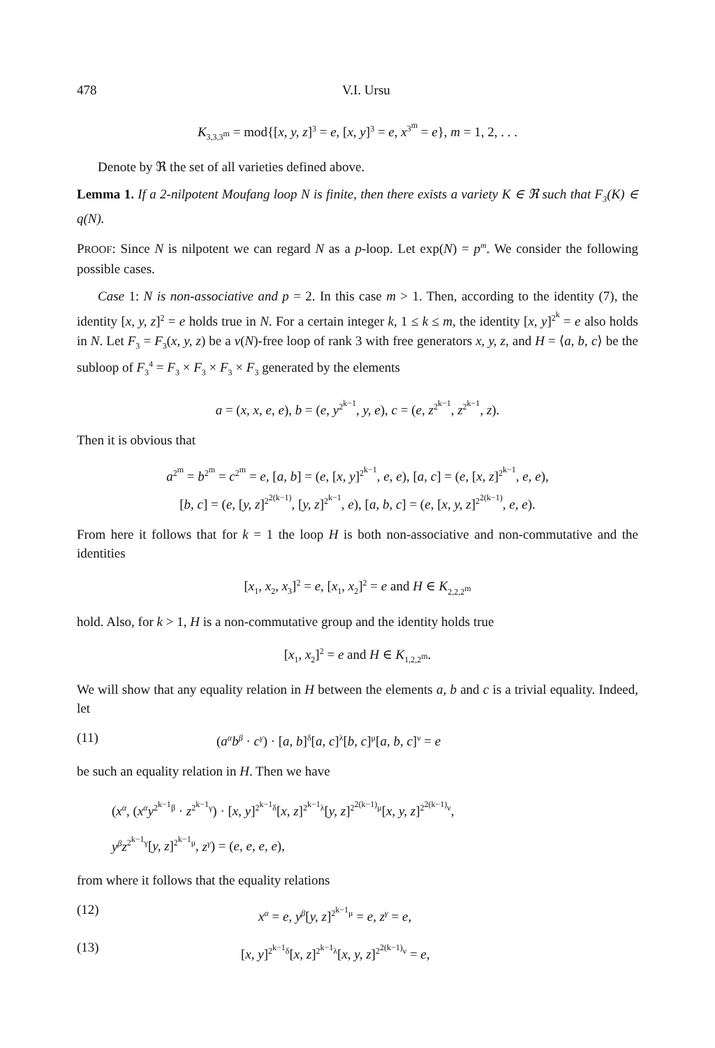478 V.I. Ursu
K<sub>3,3,3<sup>m</sup></sub> = mod{[x, y, z]<sup>3</sup> = e, [x, y]<sup>3</sup> = e, x<sup>3<sup>m</sup></sup> = e}, m = 1, 2, . . .
Denote by ℜ the set of all varieties defined above.
Lemma 1. If a 2-nilpotent Moufang loop N is finite, then there exists a variety K ∈ ℜ such that F<sub>3</sub>(K) ∈ q(N).
PROOF: Since N is nilpotent we can regard N as a p-loop. Let exp(N) = p<sup>m</sup>. We consider the following possible cases.
Case 1: N is non-associative and p = 2. In this case m > 1. Then, according to the identity (7), the identity [x, y, z]<sup>2</sup> = e holds true in N. For a certain integer k, 1 ≤ k ≤ m, the identity [x, y]<sup>2<sup>k</sup></sup> = e also holds in N. Let F<sub>3</sub> = F<sub>3</sub>(x, y, z) be a v(N)-free loop of rank 3 with free generators x, y, z, and H = ⟨a, b, c⟩ be the subloop of F<sub>3</sub><sup>4</sup> = F<sub>3</sub> × F<sub>3</sub> × F<sub>3</sub> × F<sub>3</sub> generated by the elements
a = (x, x, e, e), b = (e, y<sup>2<sup>k−1</sup></sup>, y, e), c = (e, z<sup>2<sup>k−1</sup></sup>, z<sup>2<sup>k−1</sup></sup>, z).
Then it is obvious that
a<sup>2<sup>m</sup></sup> = b<sup>2<sup>m</sup></sup> = c<sup>2<sup>m</sup></sup> = e, [a, b] = (e, [x, y]<sup>2<sup>k−1</sup></sup>, e, e), [a, c] = (e, [x, z]<sup>2<sup>k−1</sup></sup>, e, e),
[b, c] = (e, [y, z]<sup>2<sup>2(k−1)</sup></sup>, [y, z]<sup>2<sup>k−1</sup></sup>, e), [a, b, c] = (e, [x, y, z]<sup>2<sup>2(k−1)</sup></sup>, e, e).
From here it follows that for k = 1 the loop H is both non-associative and non-commutative and the identities
[x<sub>1</sub>, x<sub>2</sub>, x<sub>3</sub>]<sup>2</sup> = e, [x<sub>1</sub>, x<sub>2</sub>]<sup>2</sup> = e and H ∈ K<sub>2,2,2<sup>m</sup></sub>
hold. Also, for k > 1, H is a non-commutative group and the identity holds true
[x<sub>1</sub>, x<sub>2</sub>]<sup>2</sup> = e and H ∈ K<sub>1,2,2<sup>m</sup></sub>.
We will show that any equality relation in H between the elements a, b and c is a trivial equality. Indeed, let
(11) (a<sup>α</sup>b<sup>β</sup> · c<sup>γ</sup>) · [a, b]<sup>δ</sup>[a, c]<sup>λ</sup>[b, c]<sup>μ</sup>[a, b, c]<sup>ν</sup> = e
be such an equality relation in H. Then we have
(x<sup>α</sup>, (x<sup>α</sup>y<sup>2<sup>k−1</sup>β</sup> · z<sup>2<sup>k−1</sup>γ</sup>) · [x, y]<sup>2<sup>k−1</sup>δ</sup>[x, z]<sup>2<sup>k−1</sup>λ</sup>[y, z]<sup>2<sup>2(k−1)</sup>μ</sup>[x, y, z]<sup>2<sup>2(k−1)</sup>ν</sup>,
y<sup>β</sup>z<sup>2<sup>k−1</sup>γ</sup>[y, z]<sup>2<sup>k−1</sup>μ</sup>, z<sup>γ</sup>) = (e, e, e, e),
from where it follows that the equality relations
(12) x<sup>α</sup> = e, y<sup>β</sup>[y, z]<sup>2<sup>k−1</sup>μ</sup> = e, z<sup>γ</sup> = e,
(13) [x, y]<sup>2<sup>k−1</sup>δ</sup>[x, z]<sup>2<sup>k−1</sup>λ</sup>[x, y, z]<sup>2<sup>2(k−1)</sup>ν</sup> = e,